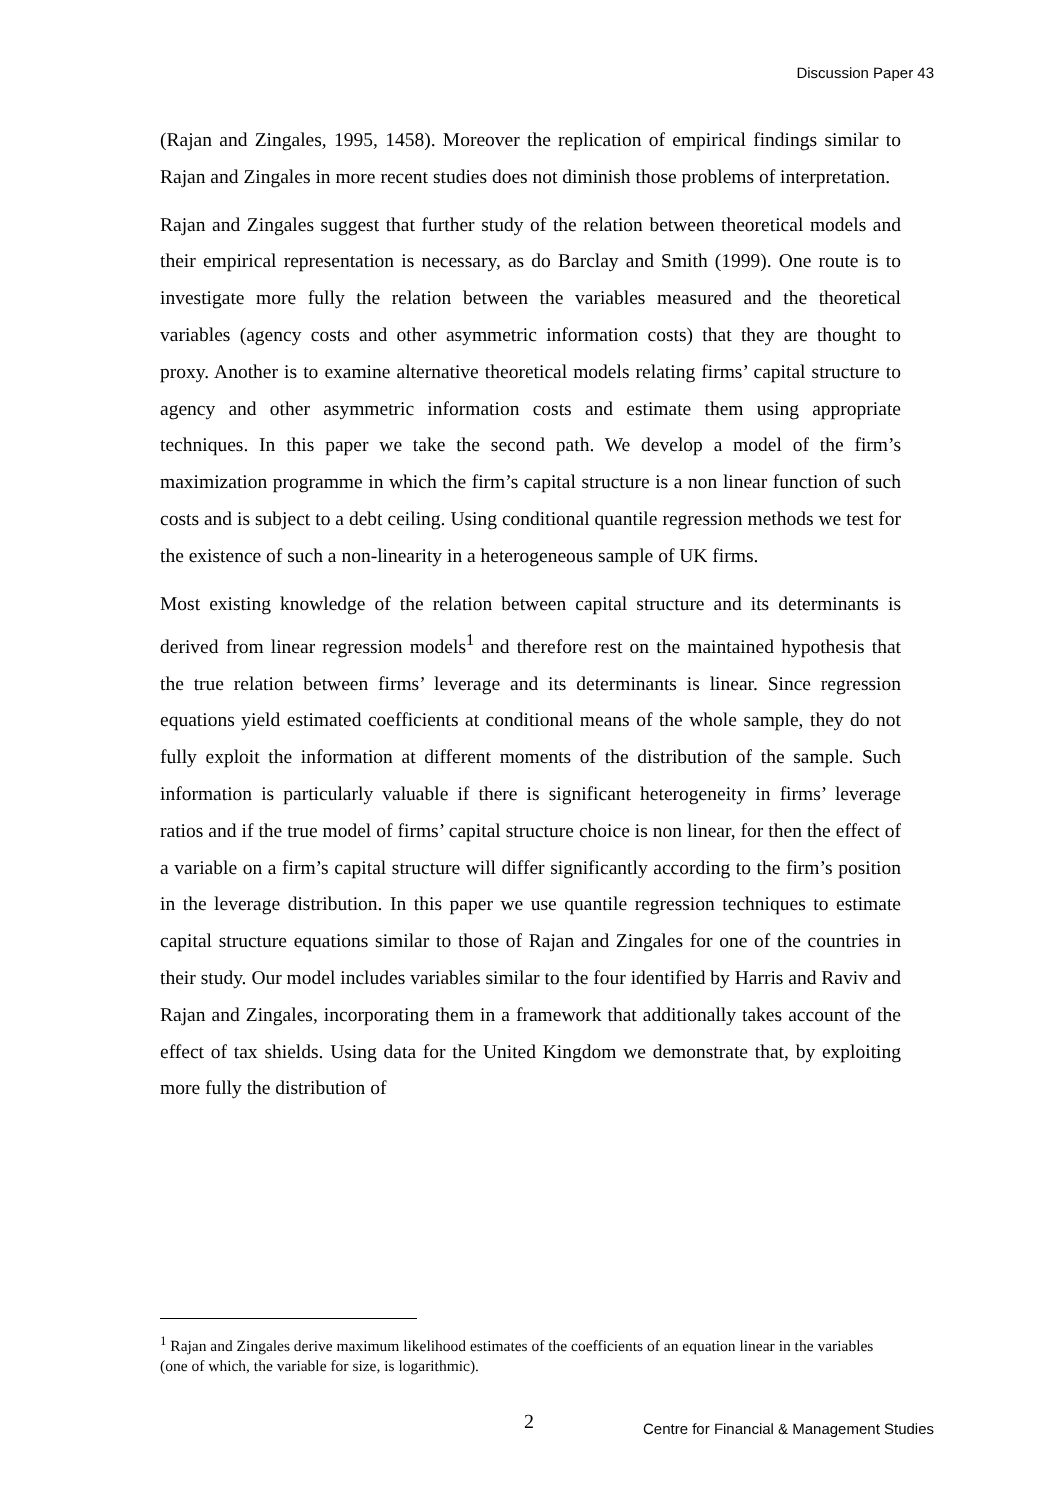Discussion Paper 43
(Rajan and Zingales, 1995, 1458). Moreover the replication of empirical findings similar to Rajan and Zingales in more recent studies does not diminish those problems of interpretation.
Rajan and Zingales suggest that further study of the relation between theoretical models and their empirical representation is necessary, as do Barclay and Smith (1999). One route is to investigate more fully the relation between the variables measured and the theoretical variables (agency costs and other asymmetric information costs) that they are thought to proxy. Another is to examine alternative theoretical models relating firms’ capital structure to agency and other asymmetric information costs and estimate them using appropriate techniques. In this paper we take the second path. We develop a model of the firm’s maximization programme in which the firm’s capital structure is a non linear function of such costs and is subject to a debt ceiling. Using conditional quantile regression methods we test for the existence of such a non-linearity in a heterogeneous sample of UK firms.
Most existing knowledge of the relation between capital structure and its determinants is derived from linear regression models<sup>1</sup> and therefore rest on the maintained hypothesis that the true relation between firms’ leverage and its determinants is linear. Since regression equations yield estimated coefficients at conditional means of the whole sample, they do not fully exploit the information at different moments of the distribution of the sample. Such information is particularly valuable if there is significant heterogeneity in firms’ leverage ratios and if the true model of firms’ capital structure choice is non linear, for then the effect of a variable on a firm’s capital structure will differ significantly according to the firm’s position in the leverage distribution. In this paper we use quantile regression techniques to estimate capital structure equations similar to those of Rajan and Zingales for one of the countries in their study. Our model includes variables similar to the four identified by Harris and Raviv and Rajan and Zingales, incorporating them in a framework that additionally takes account of the effect of tax shields. Using data for the United Kingdom we demonstrate that, by exploiting more fully the distribution of
<sup>1</sup> Rajan and Zingales derive maximum likelihood estimates of the coefficients of an equation linear in the variables (one of which, the variable for size, is logarithmic).
2 Centre for Financial & Management Studies